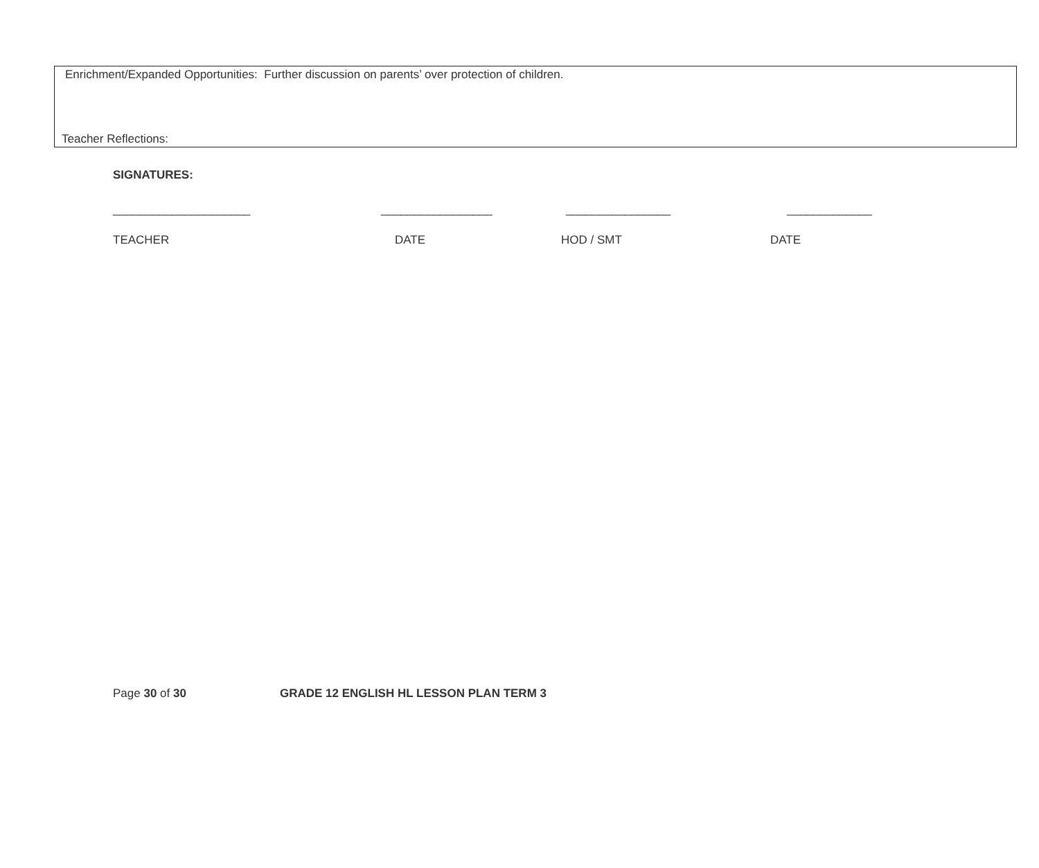Enrichment/Expanded Opportunities: Further discussion on parents’ over protection of children.
Teacher Reflections:
SIGNATURES:
_____________________ _________________ ________________ _____________
TEACHER DATE HOD / SMT DATE
Page 30 of 30 GRADE 12 ENGLISH HL LESSON PLAN TERM 3